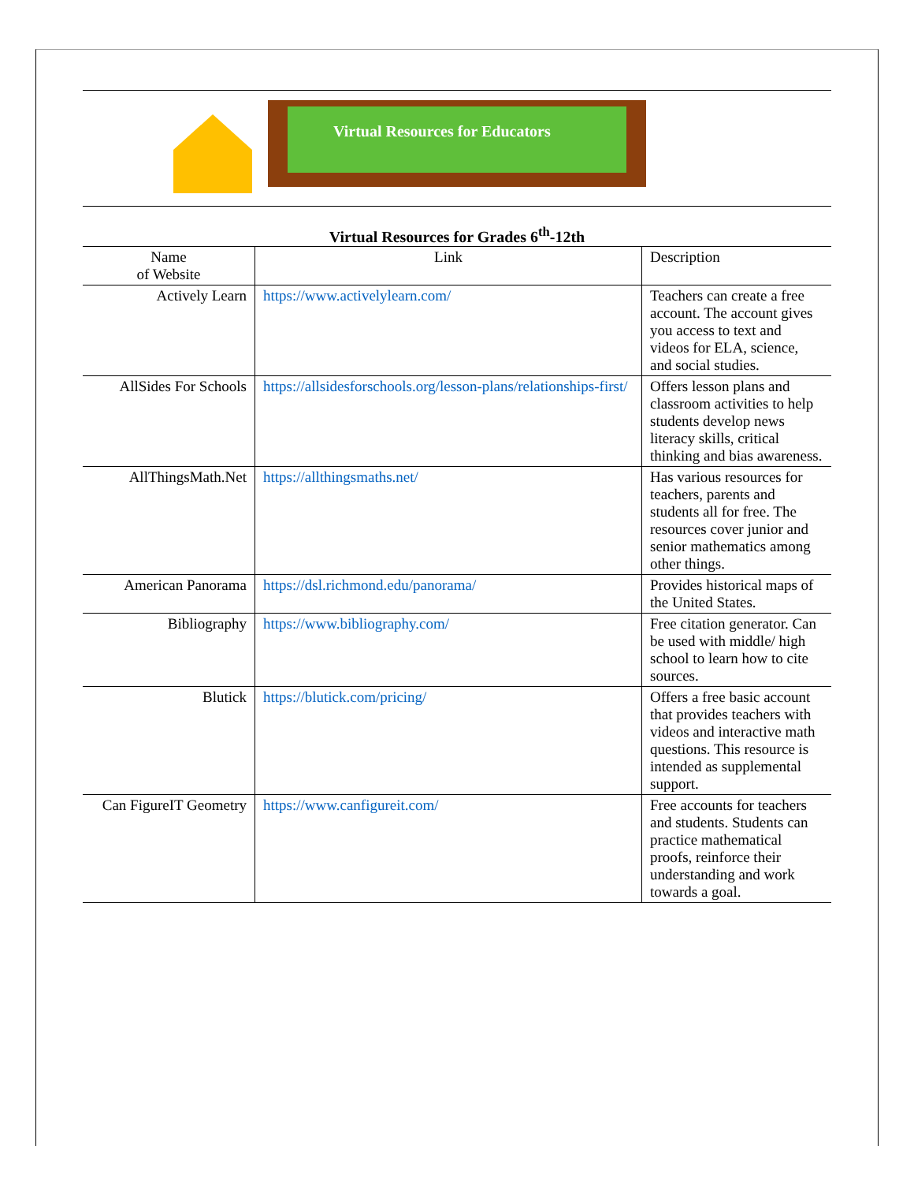Virtual Resources for Educators
Virtual Resources for Grades 6<sup>th</sup>-12th
| Name of Website | Link | Description |
| Actively Learn | https://www.activelylearn.com/ | Teachers can create a free account. The account gives you access to text and videos for ELA, science, and social studies. |
| AllSides For Schools | https://allsidesforschools.org/lesson-plans/relationships-first/ | Offers lesson plans and classroom activities to help students develop news literacy skills, critical thinking and bias awareness. |
| AllThingsMath.Net | https://allthingsmaths.net/ | Has various resources for teachers, parents and students all for free. The resources cover junior and senior mathematics among other things. |
| American Panorama | https://dsl.richmond.edu/panorama/ | Provides historical maps of the United States. |
| Bibliography | https://www.bibliography.com/ | Free citation generator. Can be used with middle/ high school to learn how to cite sources. |
| Blutick | https://blutick.com/pricing/ | Offers a free basic account that provides teachers with videos and interactive math questions. This resource is intended as supplemental support. |
| Can FigureIT Geometry | https://www.canfigureit.com/ | Free accounts for teachers and students. Students can practice mathematical proofs, reinforce their understanding and work towards a goal. |